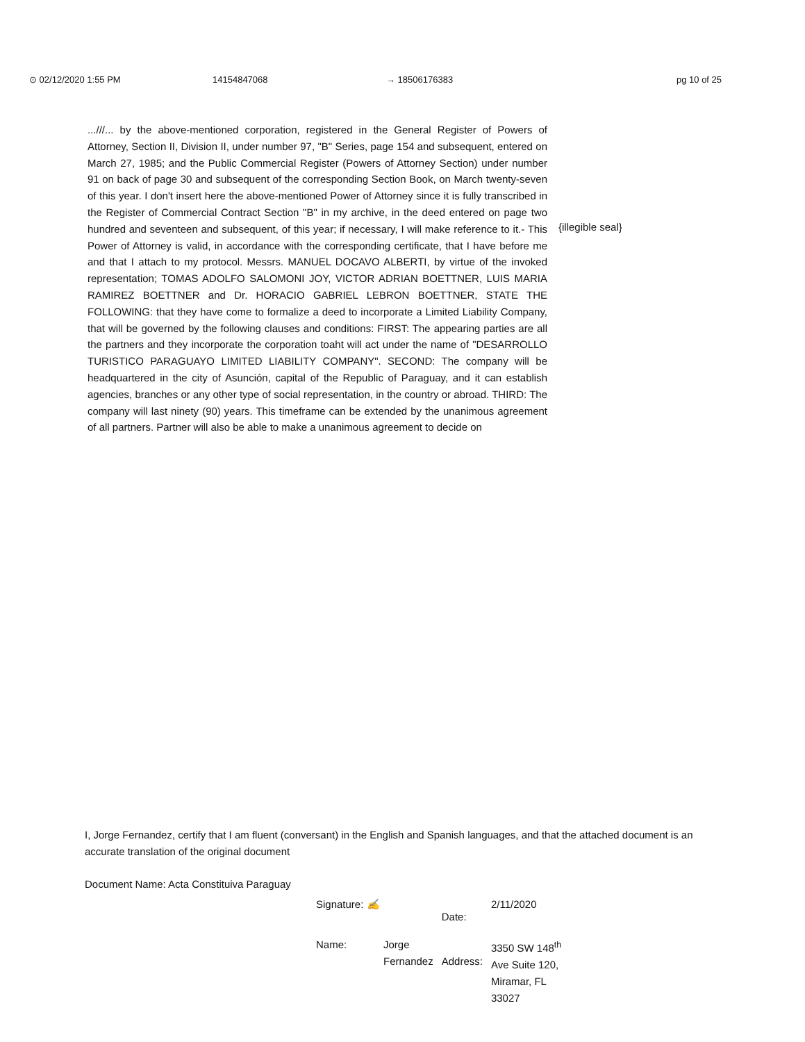⊙ 02/12/2020 1:55 PM 14154847068 → 18506176383 pg 10 of 25
...///... by the above-mentioned corporation, registered in the General Register of Powers of Attorney, Section II, Division II, under number 97, "B" Series, page 154 and subsequent, entered on March 27, 1985; and the Public Commercial Register (Powers of Attorney Section) under number 91 on back of page 30 and subsequent of the corresponding Section Book, on March twenty-seven of this year. I don't insert here the above-mentioned Power of Attorney since it is fully transcribed in the Register of Commercial Contract Section "B" in my archive, in the deed entered on page two hundred and seventeen and subsequent, of this year; if necessary, I will make reference to it.- This Power of Attorney is valid, in accordance with the corresponding certificate, that I have before me and that I attach to my protocol. Messrs. MANUEL DOCAVO ALBERTI, by virtue of the invoked representation; TOMAS ADOLFO SALOMONI JOY, VICTOR ADRIAN BOETTNER, LUIS MARIA RAMIREZ BOETTNER and Dr. HORACIO GABRIEL LEBRON BOETTNER, STATE THE FOLLOWING: that they have come to formalize a deed to incorporate a Limited Liability Company, that will be governed by the following clauses and conditions: FIRST: The appearing parties are all the partners and they incorporate the corporation toaht will act under the name of "DESARROLLO TURISTICO PARAGUAYO LIMITED LIABILITY COMPANY". SECOND: The company will be headquartered in the city of Asunción, capital of the Republic of Paraguay, and it can establish agencies, branches or any other type of social representation, in the country or abroad. THIRD: The company will last ninety (90) years. This timeframe can be extended by the unanimous agreement of all partners. Partner will also be able to make a unanimous agreement to decide on
{illegible seal}
I, Jorge Fernandez, certify that I am fluent (conversant) in the English and Spanish languages, and that the attached document is an accurate translation of the original document
Document Name: Acta Constituiva Paraguay
| Signature: ✍ | | Date: | 2/11/2020 |
| Name: | Jorge Fernandez | Address: | 3350 SW 148<sup>th</sup> Ave Suite 120, Miramar, FL 33027 |